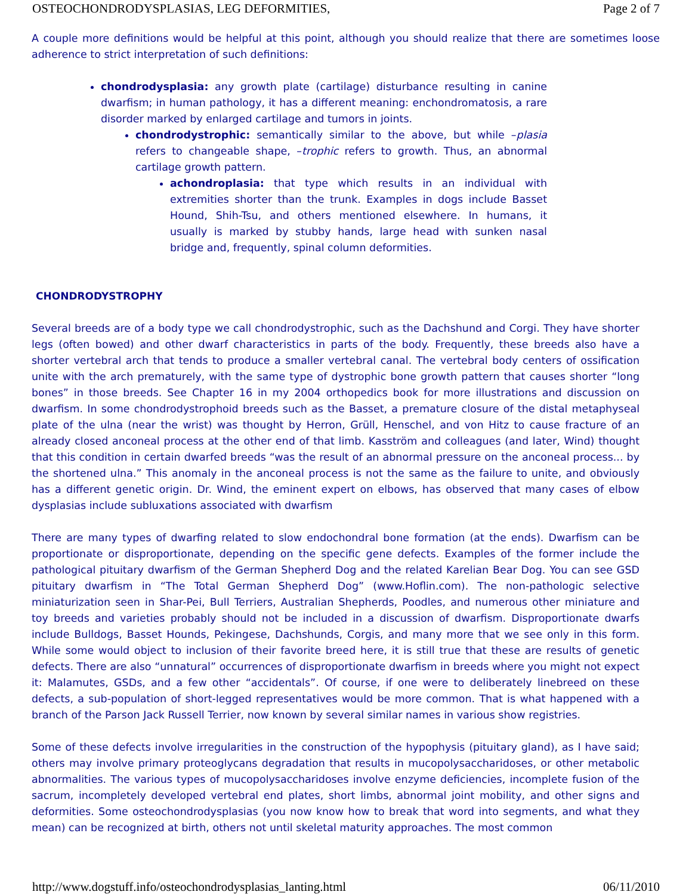OSTEOCHONDRODYSPLASIAS, LEG DEFORMITIES, Page 2 of 7
A couple more definitions would be helpful at this point, although you should realize that there are sometimes loose adherence to strict interpretation of such definitions:
chondrodysplasia: any growth plate (cartilage) disturbance resulting in canine dwarfism; in human pathology, it has a different meaning: enchondromatosis, a rare disorder marked by enlarged cartilage and tumors in joints.
chondrodystrophic: semantically similar to the above, but while –plasia refers to changeable shape, –trophic refers to growth. Thus, an abnormal cartilage growth pattern.
achondroplasia: that type which results in an individual with extremities shorter than the trunk. Examples in dogs include Basset Hound, Shih-Tsu, and others mentioned elsewhere. In humans, it usually is marked by stubby hands, large head with sunken nasal bridge and, frequently, spinal column deformities.
CHONDRODYSTROPHY
Several breeds are of a body type we call chondrodystrophic, such as the Dachshund and Corgi. They have shorter legs (often bowed) and other dwarf characteristics in parts of the body. Frequently, these breeds also have a shorter vertebral arch that tends to produce a smaller vertebral canal. The vertebral body centers of ossification unite with the arch prematurely, with the same type of dystrophic bone growth pattern that causes shorter “long bones” in those breeds. See Chapter 16 in my 2004 orthopedics book for more illustrations and discussion on dwarfism. In some chondrodystrophoid breeds such as the Basset, a premature closure of the distal metaphyseal plate of the ulna (near the wrist) was thought by Herron, Grüll, Henschel, and von Hitz to cause fracture of an already closed anconeal process at the other end of that limb. Kasström and colleagues (and later, Wind) thought that this condition in certain dwarfed breeds “was the result of an abnormal pressure on the anconeal process... by the shortened ulna.” This anomaly in the anconeal process is not the same as the failure to unite, and obviously has a different genetic origin. Dr. Wind, the eminent expert on elbows, has observed that many cases of elbow dysplasias include subluxations associated with dwarfism
There are many types of dwarfing related to slow endochondral bone formation (at the ends). Dwarfism can be proportionate or disproportionate, depending on the specific gene defects. Examples of the former include the pathological pituitary dwarfism of the German Shepherd Dog and the related Karelian Bear Dog. You can see GSD pituitary dwarfism in “The Total German Shepherd Dog” (www.Hoflin.com). The non-pathologic selective miniaturization seen in Shar-Pei, Bull Terriers, Australian Shepherds, Poodles, and numerous other miniature and toy breeds and varieties probably should not be included in a discussion of dwarfism. Disproportionate dwarfs include Bulldogs, Basset Hounds, Pekingese, Dachshunds, Corgis, and many more that we see only in this form. While some would object to inclusion of their favorite breed here, it is still true that these are results of genetic defects. There are also “unnatural” occurrences of disproportionate dwarfism in breeds where you might not expect it: Malamutes, GSDs, and a few other “accidentals”. Of course, if one were to deliberately linebreed on these defects, a sub-population of short-legged representatives would be more common. That is what happened with a branch of the Parson Jack Russell Terrier, now known by several similar names in various show registries.
Some of these defects involve irregularities in the construction of the hypophysis (pituitary gland), as I have said; others may involve primary proteoglycans degradation that results in mucopolysaccharidoses, or other metabolic abnormalities. The various types of mucopolysaccharidoses involve enzyme deficiencies, incomplete fusion of the sacrum, incompletely developed vertebral end plates, short limbs, abnormal joint mobility, and other signs and deformities. Some osteochondrodysplasias (you now know how to break that word into segments, and what they mean) can be recognized at birth, others not until skeletal maturity approaches. The most common
http://www.dogstuff.info/osteochondrodysplasias_lanting.html 06/11/2010